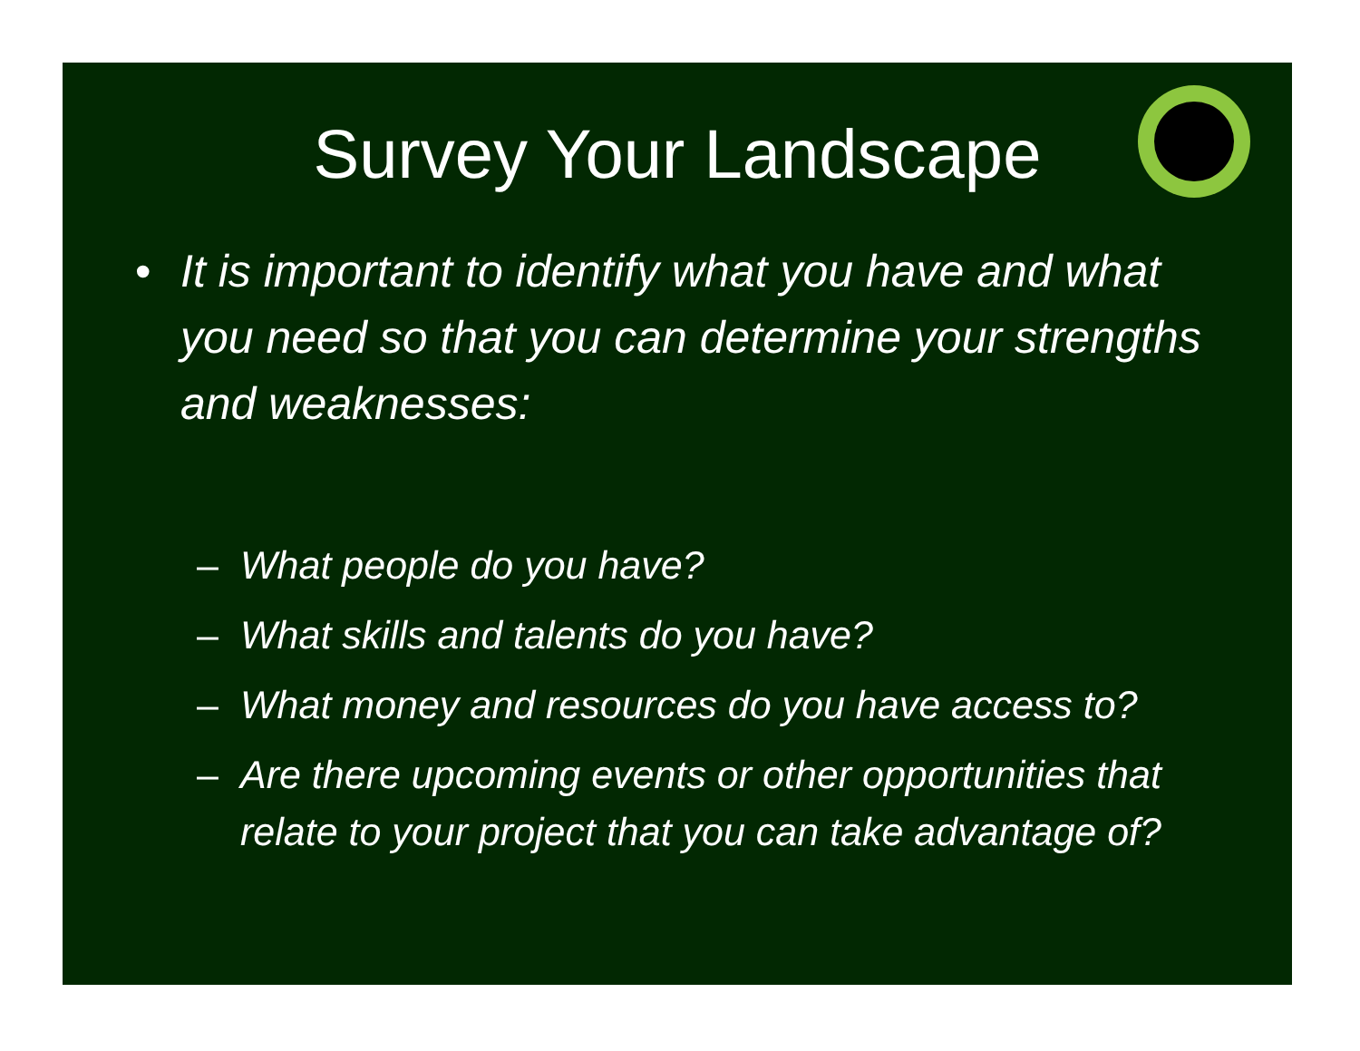Survey Your Landscape
• It is important to identify what you have and what you need so that you can determine your strengths and weaknesses:
– What people do you have?
– What skills and talents do you have?
– What money and resources do you have access to?
– Are there upcoming events or other opportunities that relate to your project that you can take advantage of?